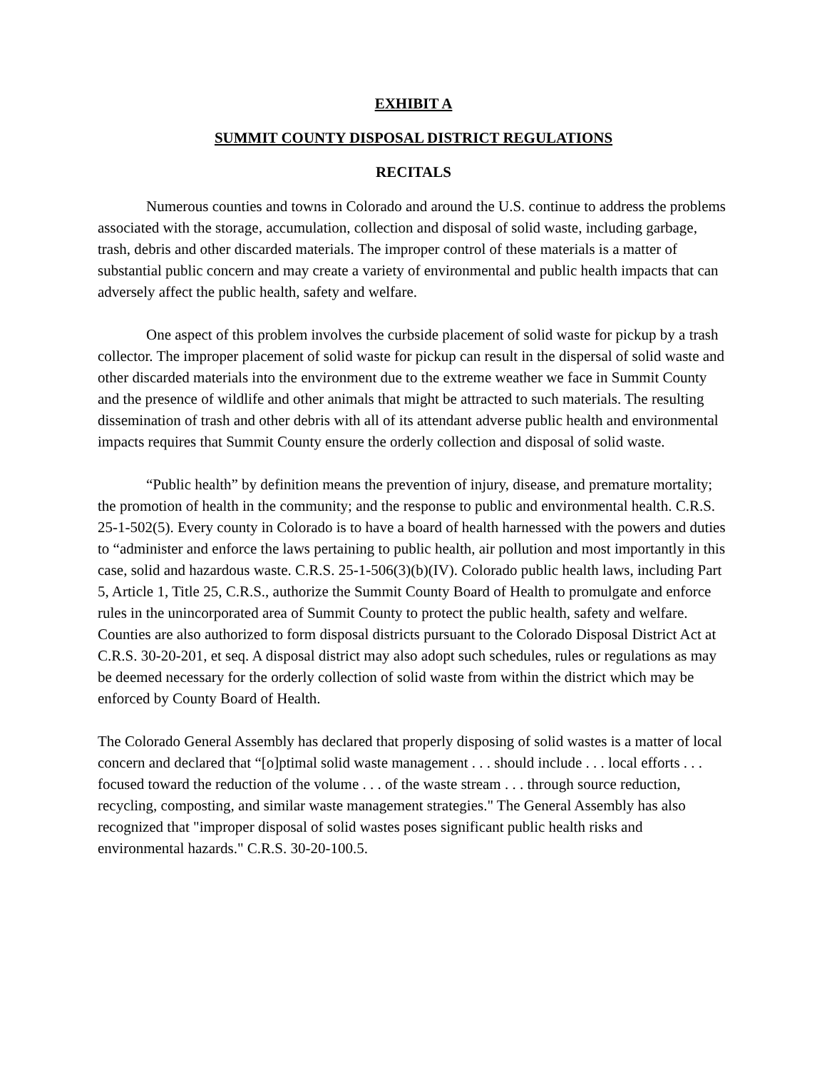EXHIBIT A
SUMMIT COUNTY DISPOSAL DISTRICT REGULATIONS
RECITALS
Numerous counties and towns in Colorado and around the U.S. continue to address the problems associated with the storage, accumulation, collection and disposal of solid waste, including garbage, trash, debris and other discarded materials. The improper control of these materials is a matter of substantial public concern and may create a variety of environmental and public health impacts that can adversely affect the public health, safety and welfare.
One aspect of this problem involves the curbside placement of solid waste for pickup by a trash collector. The improper placement of solid waste for pickup can result in the dispersal of solid waste and other discarded materials into the environment due to the extreme weather we face in Summit County and the presence of wildlife and other animals that might be attracted to such materials. The resulting dissemination of trash and other debris with all of its attendant adverse public health and environmental impacts requires that Summit County ensure the orderly collection and disposal of solid waste.
“Public health” by definition means the prevention of injury, disease, and premature mortality; the promotion of health in the community; and the response to public and environmental health. C.R.S. 25-1-502(5). Every county in Colorado is to have a board of health harnessed with the powers and duties to “administer and enforce the laws pertaining to public health, air pollution and most importantly in this case, solid and hazardous waste. C.R.S. 25-1-506(3)(b)(IV). Colorado public health laws, including Part 5, Article 1, Title 25, C.R.S., authorize the Summit County Board of Health to promulgate and enforce rules in the unincorporated area of Summit County to protect the public health, safety and welfare. Counties are also authorized to form disposal districts pursuant to the Colorado Disposal District Act at C.R.S. 30-20-201, et seq. A disposal district may also adopt such schedules, rules or regulations as may be deemed necessary for the orderly collection of solid waste from within the district which may be enforced by County Board of Health.
The Colorado General Assembly has declared that properly disposing of solid wastes is a matter of local concern and declared that “[o]ptimal solid waste management . . . should include . . . local efforts . . . focused toward the reduction of the volume . . . of the waste stream . . . through source reduction, recycling, composting, and similar waste management strategies." The General Assembly has also recognized that "improper disposal of solid wastes poses significant public health risks and environmental hazards." C.R.S. 30-20-100.5.